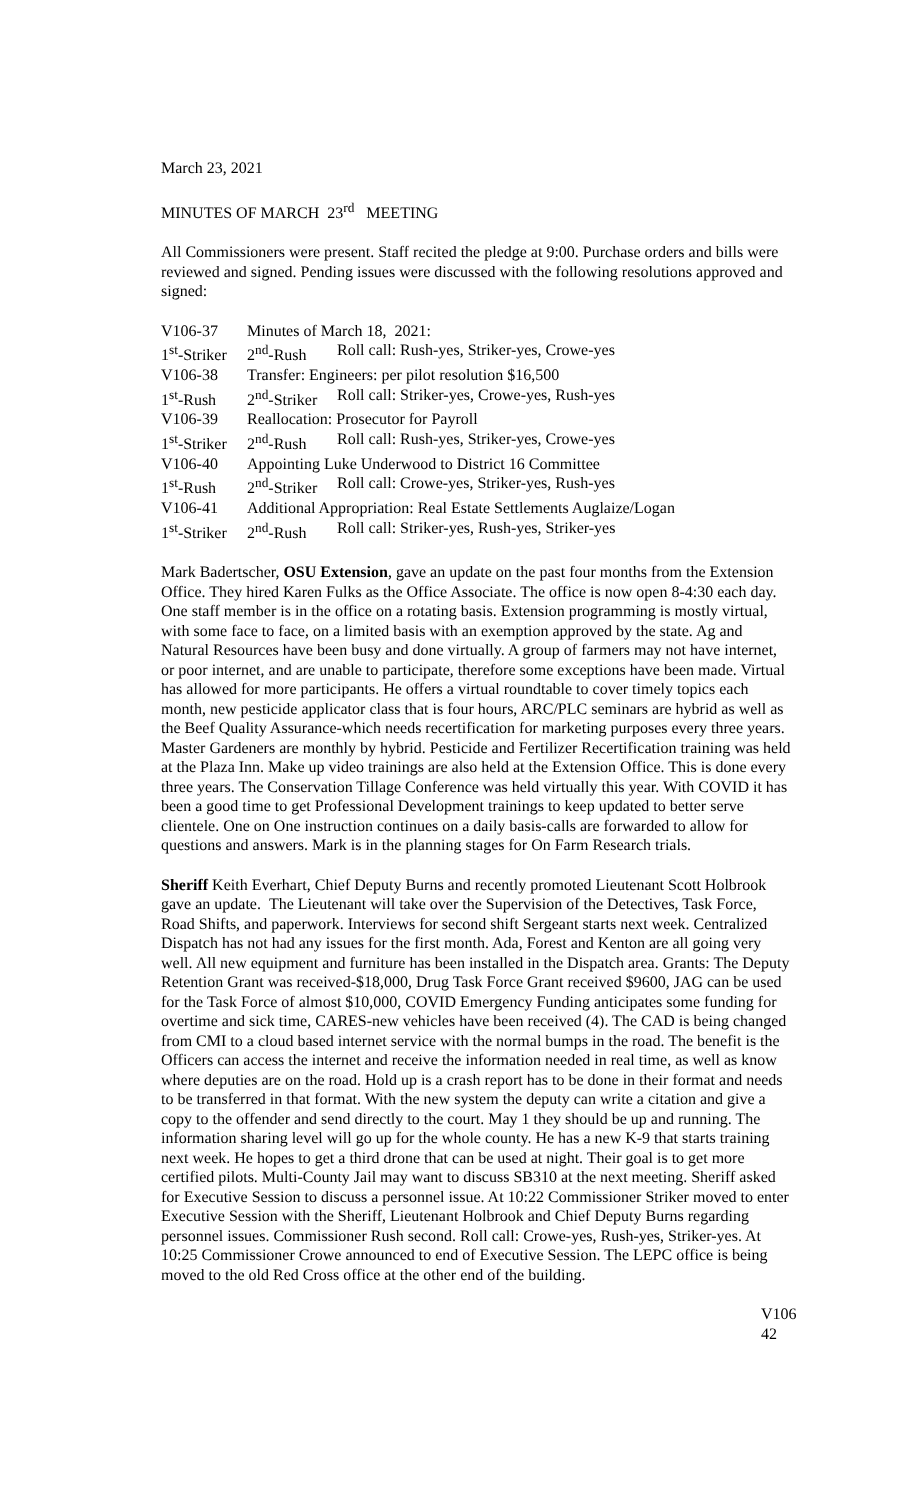March 23, 2021
MINUTES OF MARCH 23<sup>rd</sup> MEETING
All Commissioners were present. Staff recited the pledge at 9:00. Purchase orders and bills were reviewed and signed. Pending issues were discussed with the following resolutions approved and signed:
| V106-37 | Minutes of March 18, 2021: | |
| 1<sup>st</sup>-Striker | 2<sup>nd</sup>-Rush | Roll call: Rush-yes, Striker-yes, Crowe-yes |
| V106-38 | Transfer: Engineers: per pilot resolution $16,500 | |
| 1<sup>st</sup>-Rush | 2<sup>nd</sup>-Striker | Roll call: Striker-yes, Crowe-yes, Rush-yes |
| V106-39 | Reallocation: Prosecutor for Payroll | |
| 1<sup>st</sup>-Striker | 2<sup>nd</sup>-Rush | Roll call: Rush-yes, Striker-yes, Crowe-yes |
| V106-40 | Appointing Luke Underwood to District 16 Committee | |
| 1<sup>st</sup>-Rush | 2<sup>nd</sup>-Striker | Roll call: Crowe-yes, Striker-yes, Rush-yes |
| V106-41 | Additional Appropriation: Real Estate Settlements Auglaize/Logan | |
| 1<sup>st</sup>-Striker | 2<sup>nd</sup>-Rush | Roll call: Striker-yes, Rush-yes, Striker-yes |
Mark Badertscher, OSU Extension, gave an update on the past four months from the Extension Office. They hired Karen Fulks as the Office Associate. The office is now open 8-4:30 each day. One staff member is in the office on a rotating basis. Extension programming is mostly virtual, with some face to face, on a limited basis with an exemption approved by the state. Ag and Natural Resources have been busy and done virtually. A group of farmers may not have internet, or poor internet, and are unable to participate, therefore some exceptions have been made. Virtual has allowed for more participants. He offers a virtual roundtable to cover timely topics each month, new pesticide applicator class that is four hours, ARC/PLC seminars are hybrid as well as the Beef Quality Assurance-which needs recertification for marketing purposes every three years. Master Gardeners are monthly by hybrid. Pesticide and Fertilizer Recertification training was held at the Plaza Inn. Make up video trainings are also held at the Extension Office. This is done every three years. The Conservation Tillage Conference was held virtually this year. With COVID it has been a good time to get Professional Development trainings to keep updated to better serve clientele. One on One instruction continues on a daily basis-calls are forwarded to allow for questions and answers. Mark is in the planning stages for On Farm Research trials.
Sheriff Keith Everhart, Chief Deputy Burns and recently promoted Lieutenant Scott Holbrook gave an update. The Lieutenant will take over the Supervision of the Detectives, Task Force, Road Shifts, and paperwork. Interviews for second shift Sergeant starts next week. Centralized Dispatch has not had any issues for the first month. Ada, Forest and Kenton are all going very well. All new equipment and furniture has been installed in the Dispatch area. Grants: The Deputy Retention Grant was received-$18,000, Drug Task Force Grant received $9600, JAG can be used for the Task Force of almost $10,000, COVID Emergency Funding anticipates some funding for overtime and sick time, CARES-new vehicles have been received (4). The CAD is being changed from CMI to a cloud based internet service with the normal bumps in the road. The benefit is the Officers can access the internet and receive the information needed in real time, as well as know where deputies are on the road. Hold up is a crash report has to be done in their format and needs to be transferred in that format. With the new system the deputy can write a citation and give a copy to the offender and send directly to the court. May 1 they should be up and running. The information sharing level will go up for the whole county. He has a new K-9 that starts training next week. He hopes to get a third drone that can be used at night. Their goal is to get more certified pilots. Multi-County Jail may want to discuss SB310 at the next meeting. Sheriff asked for Executive Session to discuss a personnel issue. At 10:22 Commissioner Striker moved to enter Executive Session with the Sheriff, Lieutenant Holbrook and Chief Deputy Burns regarding personnel issues. Commissioner Rush second. Roll call: Crowe-yes, Rush-yes, Striker-yes. At 10:25 Commissioner Crowe announced to end of Executive Session. The LEPC office is being moved to the old Red Cross office at the other end of the building.
V106
42